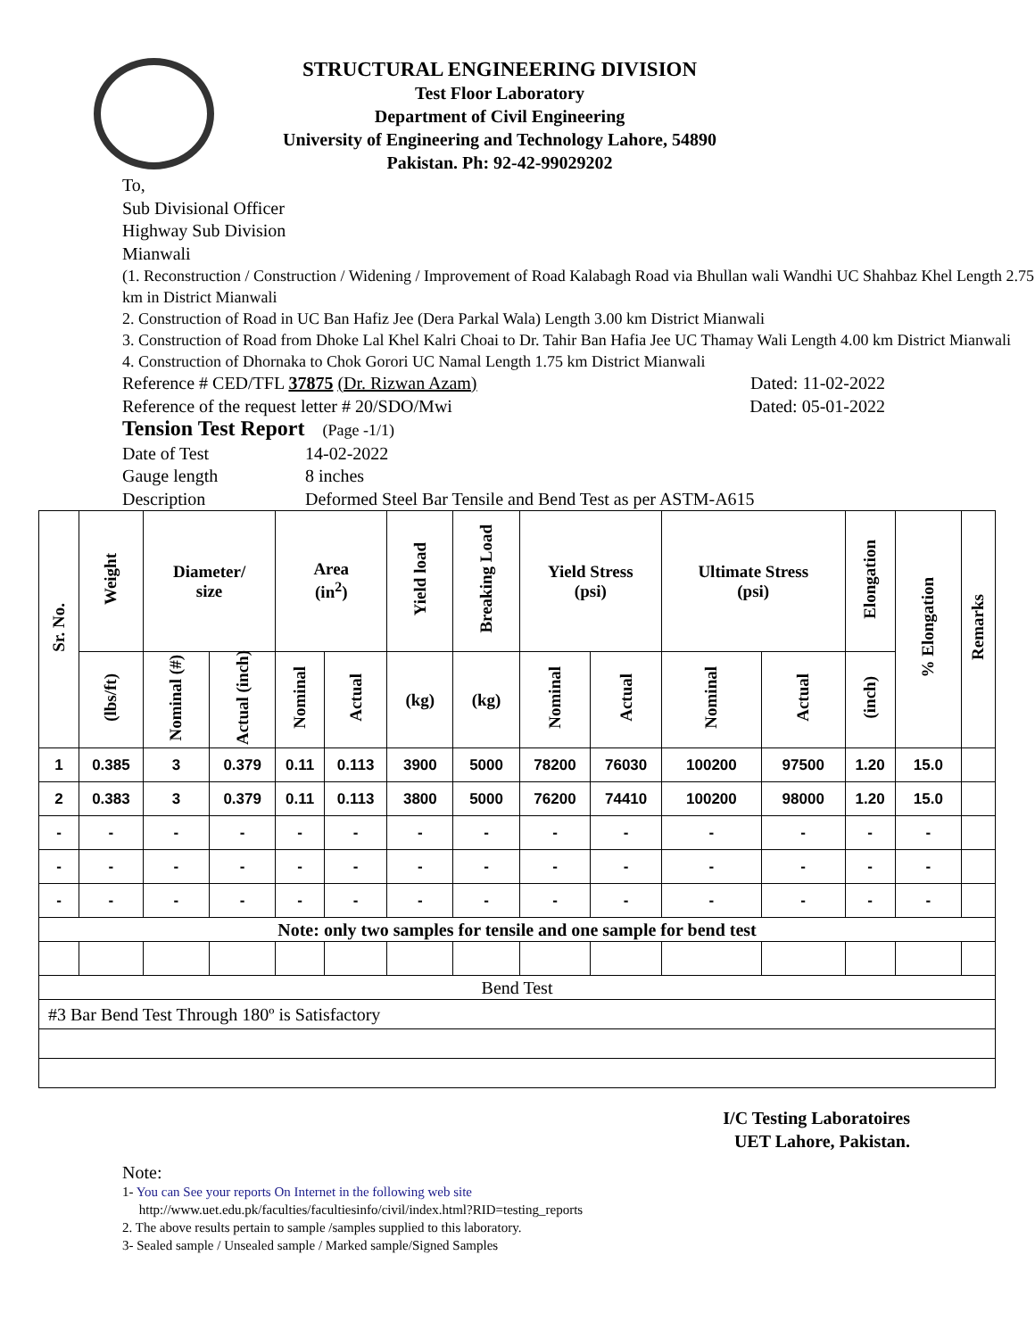STRUCTURAL ENGINEERING DIVISION
Test Floor Laboratory
Department of Civil Engineering
University of Engineering and Technology Lahore, 54890
Pakistan. Ph: 92-42-99029202
To,
Sub Divisional Officer
Highway Sub Division
Mianwali
(1. Reconstruction / Construction / Widening / Improvement of Road Kalabagh Road via Bhullan wali Wandhi UC Shahbaz Khel Length 2.75 km in District Mianwali
2. Construction of Road in UC Ban Hafiz Jee (Dera Parkal Wala) Length 3.00 km District Mianwali
3. Construction of Road from Dhoke Lal Khel Kalri Choai to Dr. Tahir Ban Hafia Jee UC Thamay Wali Length 4.00 km District Mianwali
4. Construction of Dhornaka to Chok Gorori UC Namal Length 1.75 km District Mianwali
Reference # CED/TFL 37875 (Dr. Rizwan Azam) Dated: 11-02-2022
Reference of the request letter # 20/SDO/Mwi Dated: 05-01-2022
Tension Test Report (Page -1/1)
Date of Test 14-02-2022
Gauge length 8 inches
Description Deformed Steel Bar Tensile and Bend Test as per ASTM-A615
| Sr. No. | Weight | Diameter/ size | | Area (in<sup>2</sup>) | | Yield load | Breaking Load | Yield Stress (psi) | | Ultimate Stress (psi) | | Elongation | % Elongation | Remarks |
| --- | --- | --- | --- | --- | --- | --- | --- | --- | --- | --- | --- | --- | --- | --- |
| | (lbs/ft) | Nominal (#) | Actual (inch) | Nominal | Actual | (kg) | (kg) | Nominal | Actual | Nominal | Actual | (inch) | | |
| 1 | 0.385 | 3 | 0.379 | 0.11 | 0.113 | 3900 | 5000 | 78200 | 76030 | 100200 | 97500 | 1.20 | 15.0 | |
| 2 | 0.383 | 3 | 0.379 | 0.11 | 0.113 | 3800 | 5000 | 76200 | 74410 | 100200 | 98000 | 1.20 | 15.0 | |
| - | - | - | - | - | - | - | - | - | - | - | - | - | - | |
| - | - | - | - | - | - | - | - | - | - | - | - | - | - | |
| - | - | - | - | - | - | - | - | - | - | - | - | - | - | |
| Note: only two samples for tensile and one sample for bend test | | | | | | | | | | | | | | |
| Bend Test | | | | | | | | | | | | | | |
| #3 Bar Bend Test Through 180º is Satisfactory | | | | | | | | | | | | | | |
I/C Testing Laboratoires
UET Lahore, Pakistan.
Note:
1- You can See your reports On Internet in the following web site
http://www.uet.edu.pk/faculties/facultiesinfo/civil/index.html?RID=testing_reports
2. The above results pertain to sample /samples supplied to this laboratory.
3- Sealed sample / Unsealed sample / Marked sample/Signed Samples